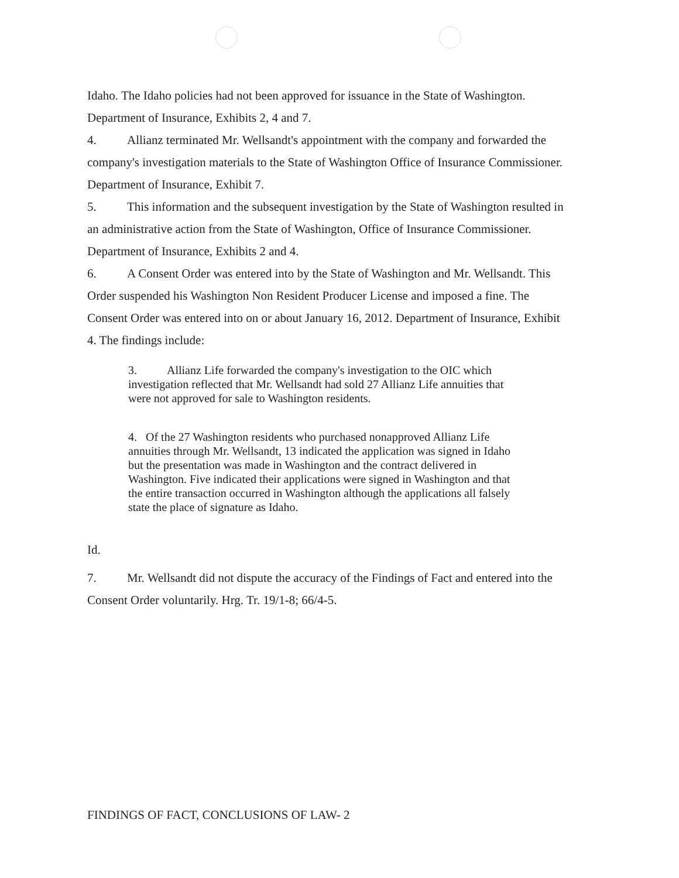Idaho. The Idaho policies had not been approved for issuance in the State of Washington.
Department of Insurance, Exhibits 2, 4 and 7.
4. Allianz terminated Mr. Wellsandt's appointment with the company and forwarded the
company's investigation materials to the State of Washington Office of Insurance Commissioner.
Department of Insurance, Exhibit 7.
5. This information and the subsequent investigation by the State of Washington resulted in
an administrative action from the State of Washington, Office of Insurance Commissioner.
Department of Insurance, Exhibits 2 and 4.
6. A Consent Order was entered into by the State of Washington and Mr. Wellsandt. This
Order suspended his Washington Non Resident Producer License and imposed a fine. The
Consent Order was entered into on or about January 16, 2012. Department of Insurance, Exhibit
4. The findings include:
3. Allianz Life forwarded the company's investigation to the OIC which investigation reflected that Mr. Wellsandt had sold 27 Allianz Life annuities that were not approved for sale to Washington residents.
4. Of the 27 Washington residents who purchased nonapproved Allianz Life annuities through Mr. Wellsandt, 13 indicated the application was signed in Idaho but the presentation was made in Washington and the contract delivered in Washington. Five indicated their applications were signed in Washington and that the entire transaction occurred in Washington although the applications all falsely state the place of signature as Idaho.
Id.
7. Mr. Wellsandt did not dispute the accuracy of the Findings of Fact and entered into the
Consent Order voluntarily. Hrg. Tr. 19/1-8; 66/4-5.
FINDINGS OF FACT, CONCLUSIONS OF LAW- 2